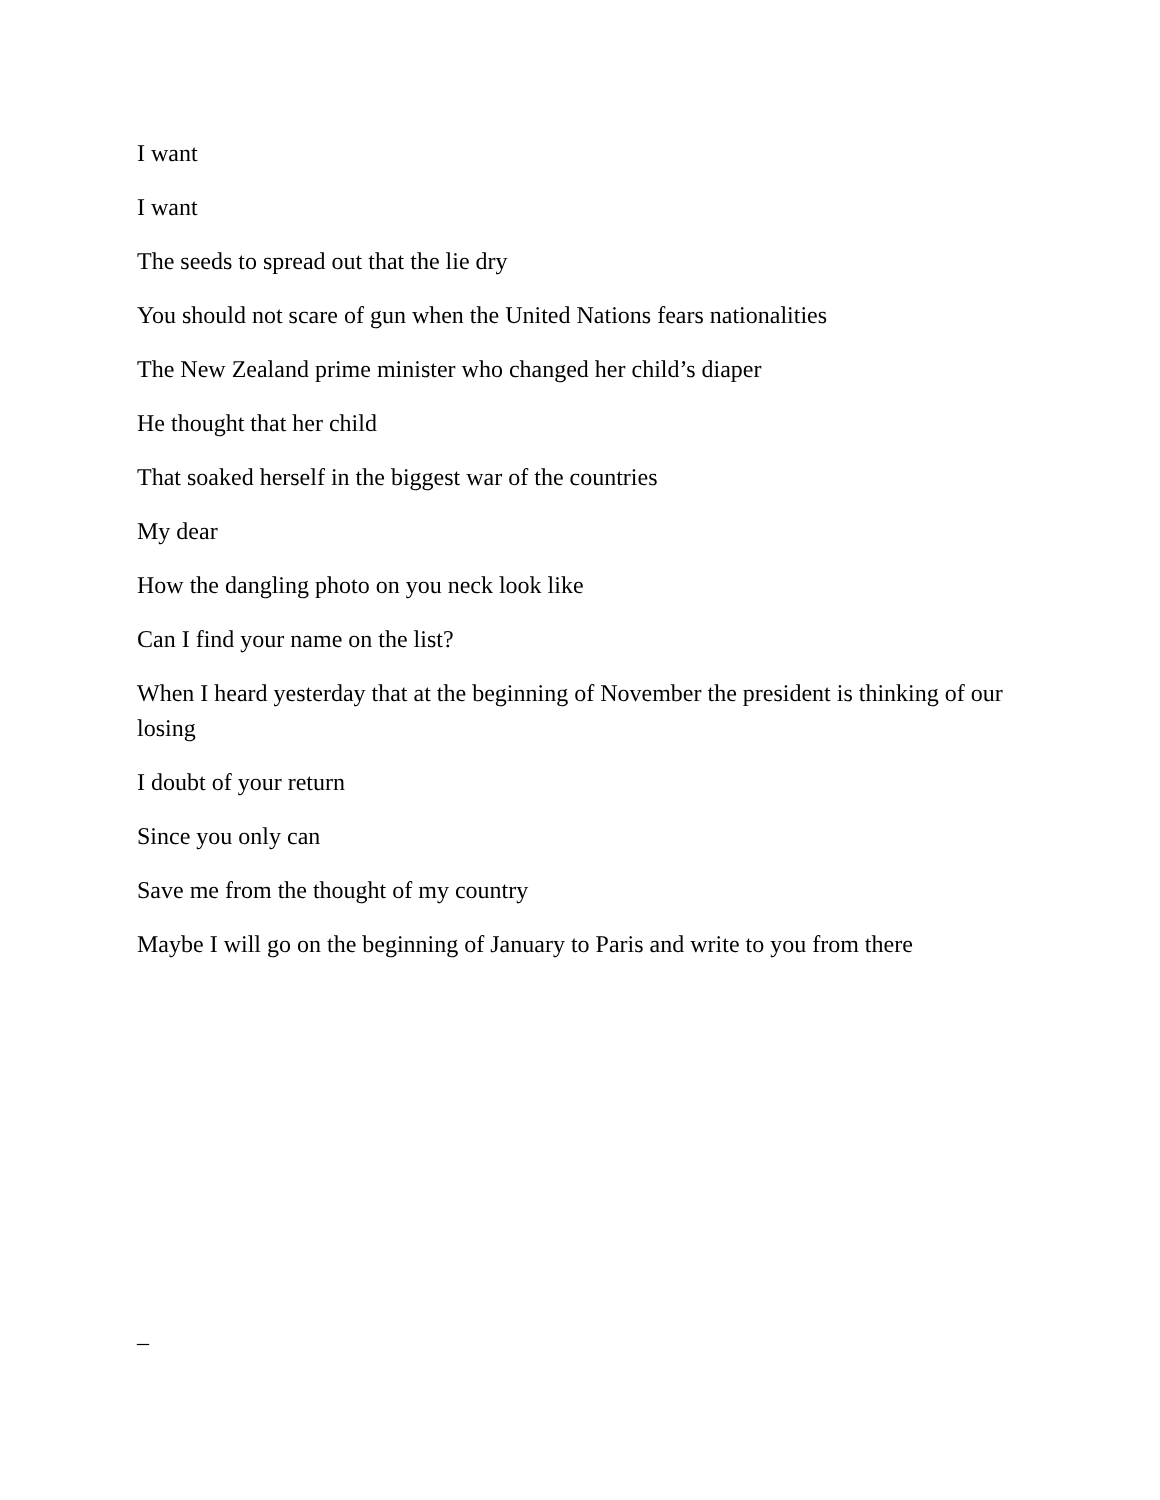I want
I want
The seeds to spread out that the lie dry
You should not scare of gun when the United Nations fears nationalities
The New Zealand prime minister who changed her child’s diaper
He thought that her child
That soaked herself in the biggest war of the countries
My dear
How the dangling photo on you neck look like
Can I find your name on the list?
When I heard yesterday that at the beginning of November the president is thinking of our losing
I doubt of your return
Since you only can
Save me from the thought of my country
Maybe I will go on the beginning of January to Paris and write to you from there
_